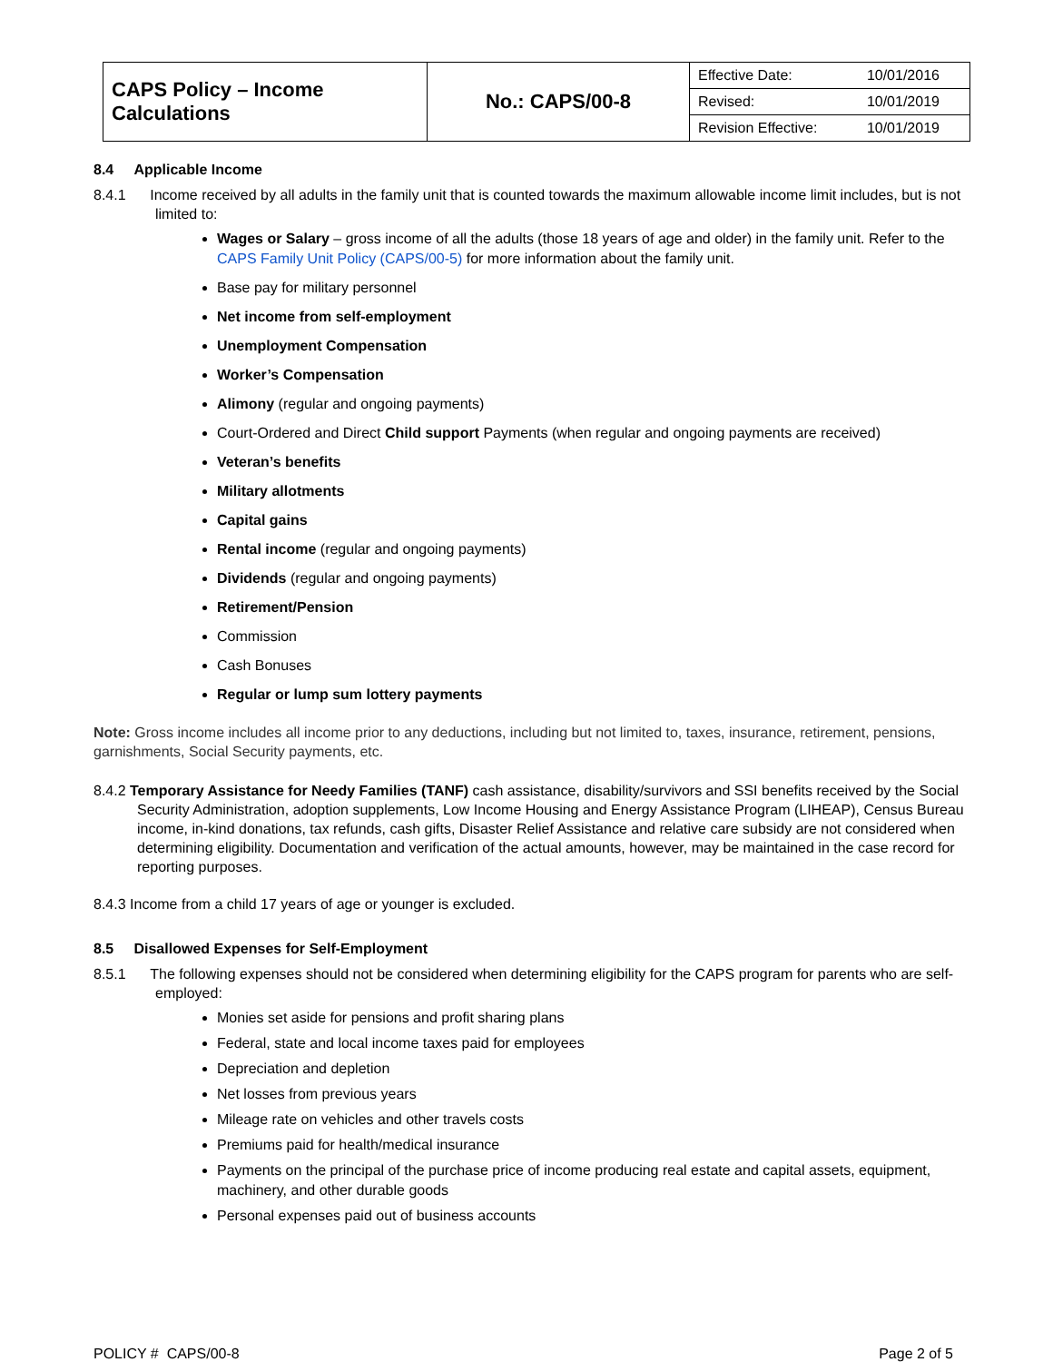| CAPS Policy – Income Calculations | No.: CAPS/00-8 | Effective Date: | 10/01/2016 |
| | | Revised: | 10/01/2019 |
| | | Revision Effective: | 10/01/2019 |
8.4 Applicable Income
8.4.1 Income received by all adults in the family unit that is counted towards the maximum allowable income limit includes, but is not limited to:
Wages or Salary – gross income of all the adults (those 18 years of age and older) in the family unit. Refer to the CAPS Family Unit Policy (CAPS/00-5) for more information about the family unit.
Base pay for military personnel
Net income from self-employment
Unemployment Compensation
Worker’s Compensation
Alimony (regular and ongoing payments)
Court-Ordered and Direct Child support Payments (when regular and ongoing payments are received)
Veteran’s benefits
Military allotments
Capital gains
Rental income (regular and ongoing payments)
Dividends (regular and ongoing payments)
Retirement/Pension
Commission
Cash Bonuses
Regular or lump sum lottery payments
Note: Gross income includes all income prior to any deductions, including but not limited to, taxes, insurance, retirement, pensions, garnishments, Social Security payments, etc.
8.4.2 Temporary Assistance for Needy Families (TANF) cash assistance, disability/survivors and SSI benefits received by the Social Security Administration, adoption supplements, Low Income Housing and Energy Assistance Program (LIHEAP), Census Bureau income, in-kind donations, tax refunds, cash gifts, Disaster Relief Assistance and relative care subsidy are not considered when determining eligibility. Documentation and verification of the actual amounts, however, may be maintained in the case record for reporting purposes.
8.4.3 Income from a child 17 years of age or younger is excluded.
8.5 Disallowed Expenses for Self-Employment
8.5.1 The following expenses should not be considered when determining eligibility for the CAPS program for parents who are self-employed:
Monies set aside for pensions and profit sharing plans
Federal, state and local income taxes paid for employees
Depreciation and depletion
Net losses from previous years
Mileage rate on vehicles and other travels costs
Premiums paid for health/medical insurance
Payments on the principal of the purchase price of income producing real estate and capital assets, equipment, machinery, and other durable goods
Personal expenses paid out of business accounts
POLICY # CAPS/00-8 Page 2 of 5